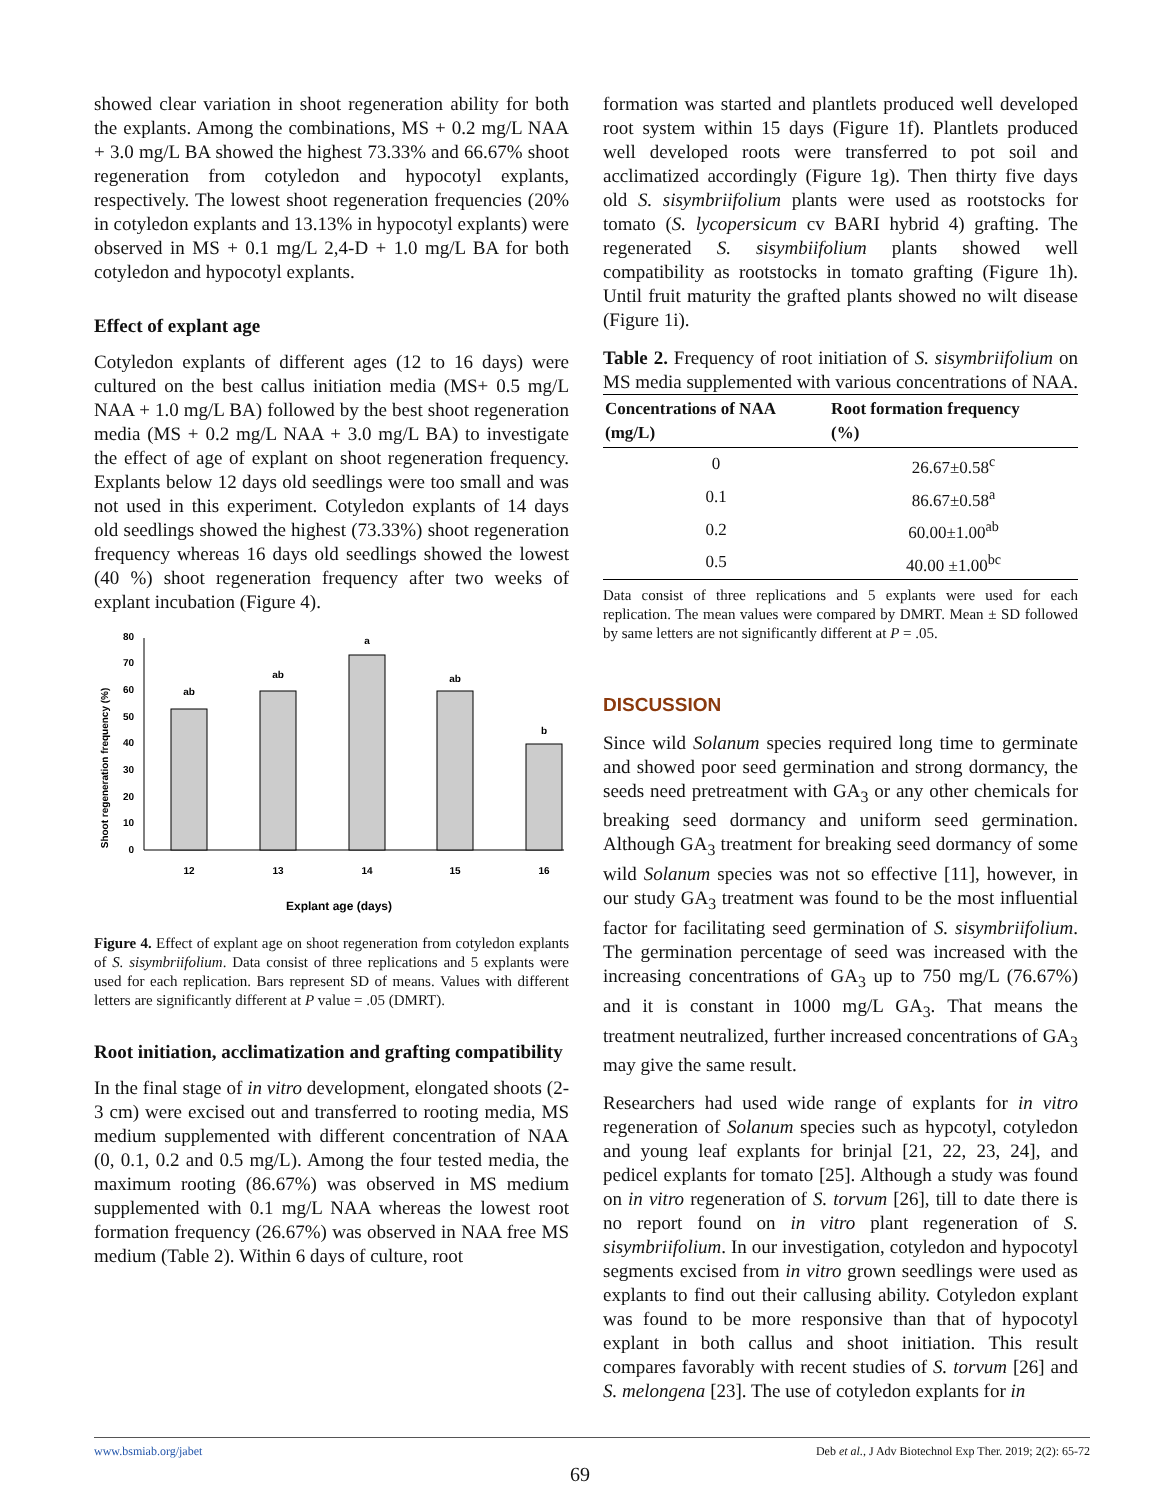showed clear variation in shoot regeneration ability for both the explants. Among the combinations, MS + 0.2 mg/L NAA + 3.0 mg/L BA showed the highest 73.33% and 66.67% shoot regeneration from cotyledon and hypocotyl explants, respectively. The lowest shoot regeneration frequencies (20% in cotyledon explants and 13.13% in hypocotyl explants) were observed in MS + 0.1 mg/L 2,4-D + 1.0 mg/L BA for both cotyledon and hypocotyl explants.
Effect of explant age
Cotyledon explants of different ages (12 to 16 days) were cultured on the best callus initiation media (MS+ 0.5 mg/L NAA + 1.0 mg/L BA) followed by the best shoot regeneration media (MS + 0.2 mg/L NAA + 3.0 mg/L BA) to investigate the effect of age of explant on shoot regeneration frequency. Explants below 12 days old seedlings were too small and was not used in this experiment. Cotyledon explants of 14 days old seedlings showed the highest (73.33%) shoot regeneration frequency whereas 16 days old seedlings showed the lowest (40 %) shoot regeneration frequency after two weeks of explant incubation (Figure 4).
Shoot regeneration frequency (%)
0
10
20
30
40
50
60
70
80
ab
ab
a
ab
b
12
13
14
15
16
Explant age (days)
Figure 4. Effect of explant age on shoot regeneration from cotyledon explants of S. sisymbriifolium. Data consist of three replications and 5 explants were used for each replication. Bars represent SD of means. Values with different letters are significantly different at P value = .05 (DMRT).
Root initiation, acclimatization and grafting compatibility
In the final stage of in vitro development, elongated shoots (2-3 cm) were excised out and transferred to rooting media, MS medium supplemented with different concentration of NAA (0, 0.1, 0.2 and 0.5 mg/L). Among the four tested media, the maximum rooting (86.67%) was observed in MS medium supplemented with 0.1 mg/L NAA whereas the lowest root formation frequency (26.67%) was observed in NAA free MS medium (Table 2). Within 6 days of culture, root
formation was started and plantlets produced well developed root system within 15 days (Figure 1f). Plantlets produced well developed roots were transferred to pot soil and acclimatized accordingly (Figure 1g). Then thirty five days old S. sisymbriifolium plants were used as rootstocks for tomato (S. lycopersicum cv BARI hybrid 4) grafting. The regenerated S. sisymbiifolium plants showed well compatibility as rootstocks in tomato grafting (Figure 1h). Until fruit maturity the grafted plants showed no wilt disease (Figure 1i).
Table 2. Frequency of root initiation of S. sisymbriifolium on MS media supplemented with various concentrations of NAA.
| Concentrations of NAA (mg/L) | Root formation frequency (%) |
| --- | --- |
| 0 | 26.67±0.58<sup>c</sup> |
| 0.1 | 86.67±0.58<sup>a</sup> |
| 0.2 | 60.00±1.00<sup>ab</sup> |
| 0.5 | 40.00 ±1.00<sup>bc</sup> |
Data consist of three replications and 5 explants were used for each replication. The mean values were compared by DMRT. Mean ± SD followed by same letters are not significantly different at P = .05.
DISCUSSION
Since wild Solanum species required long time to germinate and showed poor seed germination and strong dormancy, the seeds need pretreatment with GA<sub>3</sub> or any other chemicals for breaking seed dormancy and uniform seed germination. Although GA<sub>3</sub> treatment for breaking seed dormancy of some wild Solanum species was not so effective [11], however, in our study GA<sub>3</sub> treatment was found to be the most influential factor for facilitating seed germination of S. sisymbriifolium. The germination percentage of seed was increased with the increasing concentrations of GA<sub>3</sub> up to 750 mg/L (76.67%) and it is constant in 1000 mg/L GA<sub>3</sub>. That means the treatment neutralized, further increased concentrations of GA<sub>3</sub> may give the same result.
Researchers had used wide range of explants for in vitro regeneration of Solanum species such as hypcotyl, cotyledon and young leaf explants for brinjal [21, 22, 23, 24], and pedicel explants for tomato [25]. Although a study was found on in vitro regeneration of S. torvum [26], till to date there is no report found on in vitro plant regeneration of S. sisymbriifolium. In our investigation, cotyledon and hypocotyl segments excised from in vitro grown seedlings were used as explants to find out their callusing ability. Cotyledon explant was found to be more responsive than that of hypocotyl explant in both callus and shoot initiation. This result compares favorably with recent studies of S. torvum [26] and S. melongena [23]. The use of cotyledon explants for in
www.bsmiab.org/jabet Deb et al., J Adv Biotechnol Exp Ther. 2019; 2(2): 65-72
69